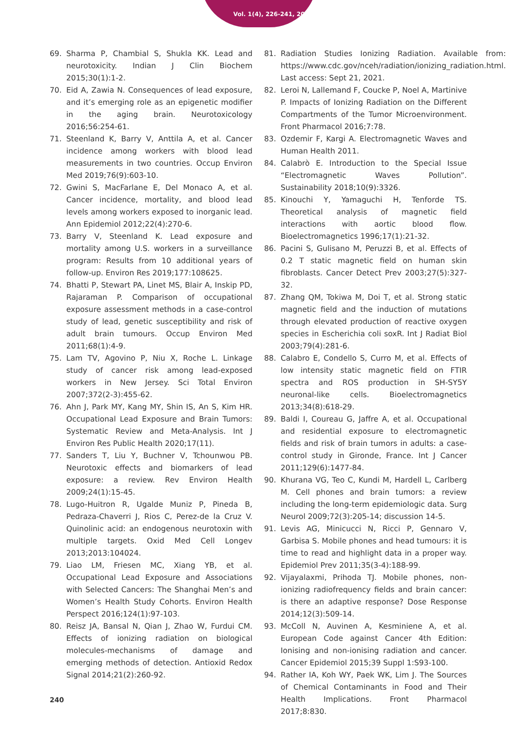Vol. 1(4), 226-241, 2021
69. Sharma P, Chambial S, Shukla KK. Lead and neurotoxicity. Indian J Clin Biochem 2015;30(1):1-2.
70. Eid A, Zawia N. Consequences of lead exposure, and it’s emerging role as an epigenetic modifier in the aging brain. Neurotoxicology 2016;56:254-61.
71. Steenland K, Barry V, Anttila A, et al. Cancer incidence among workers with blood lead measurements in two countries. Occup Environ Med 2019;76(9):603-10.
72. Gwini S, MacFarlane E, Del Monaco A, et al. Cancer incidence, mortality, and blood lead levels among workers exposed to inorganic lead. Ann Epidemiol 2012;22(4):270-6.
73. Barry V, Steenland K. Lead exposure and mortality among U.S. workers in a surveillance program: Results from 10 additional years of follow-up. Environ Res 2019;177:108625.
74. Bhatti P, Stewart PA, Linet MS, Blair A, Inskip PD, Rajaraman P. Comparison of occupational exposure assessment methods in a case-control study of lead, genetic susceptibility and risk of adult brain tumours. Occup Environ Med 2011;68(1):4-9.
75. Lam TV, Agovino P, Niu X, Roche L. Linkage study of cancer risk among lead-exposed workers in New Jersey. Sci Total Environ 2007;372(2-3):455-62.
76. Ahn J, Park MY, Kang MY, Shin IS, An S, Kim HR. Occupational Lead Exposure and Brain Tumors: Systematic Review and Meta-Analysis. Int J Environ Res Public Health 2020;17(11).
77. Sanders T, Liu Y, Buchner V, Tchounwou PB. Neurotoxic effects and biomarkers of lead exposure: a review. Rev Environ Health 2009;24(1):15-45.
78. Lugo-Huitron R, Ugalde Muniz P, Pineda B, Pedraza-Chaverri J, Rios C, Perez-de la Cruz V. Quinolinic acid: an endogenous neurotoxin with multiple targets. Oxid Med Cell Longev 2013;2013:104024.
79. Liao LM, Friesen MC, Xiang YB, et al. Occupational Lead Exposure and Associations with Selected Cancers: The Shanghai Men’s and Women’s Health Study Cohorts. Environ Health Perspect 2016;124(1):97-103.
80. Reisz JA, Bansal N, Qian J, Zhao W, Furdui CM. Effects of ionizing radiation on biological molecules-mechanisms of damage and emerging methods of detection. Antioxid Redox Signal 2014;21(2):260-92.
81. Radiation Studies Ionizing Radiation. Available from: https://www.cdc.gov/nceh/radiation/ionizing_radiation.html. Last access: Sept 21, 2021.
82. Leroi N, Lallemand F, Coucke P, Noel A, Martinive P. Impacts of Ionizing Radiation on the Different Compartments of the Tumor Microenvironment. Front Pharmacol 2016;7:78.
83. Ozdemir F, Kargi A. Electromagnetic Waves and Human Health 2011.
84. Calabrò E. Introduction to the Special Issue “Electromagnetic Waves Pollution”. Sustainability 2018;10(9):3326.
85. Kinouchi Y, Yamaguchi H, Tenforde TS. Theoretical analysis of magnetic field interactions with aortic blood flow. Bioelectromagnetics 1996;17(1):21-32.
86. Pacini S, Gulisano M, Peruzzi B, et al. Effects of 0.2 T static magnetic field on human skin fibroblasts. Cancer Detect Prev 2003;27(5):327-32.
87. Zhang QM, Tokiwa M, Doi T, et al. Strong static magnetic field and the induction of mutations through elevated production of reactive oxygen species in Escherichia coli soxR. Int J Radiat Biol 2003;79(4):281-6.
88. Calabro E, Condello S, Curro M, et al. Effects of low intensity static magnetic field on FTIR spectra and ROS production in SH-SY5Y neuronal-like cells. Bioelectromagnetics 2013;34(8):618-29.
89. Baldi I, Coureau G, Jaffre A, et al. Occupational and residential exposure to electromagnetic fields and risk of brain tumors in adults: a case-control study in Gironde, France. Int J Cancer 2011;129(6):1477-84.
90. Khurana VG, Teo C, Kundi M, Hardell L, Carlberg M. Cell phones and brain tumors: a review including the long-term epidemiologic data. Surg Neurol 2009;72(3):205-14; discussion 14-5.
91. Levis AG, Minicucci N, Ricci P, Gennaro V, Garbisa S. Mobile phones and head tumours: it is time to read and highlight data in a proper way. Epidemiol Prev 2011;35(3-4):188-99.
92. Vijayalaxmi, Prihoda TJ. Mobile phones, non-ionizing radiofrequency fields and brain cancer: is there an adaptive response? Dose Response 2014;12(3):509-14.
93. McColl N, Auvinen A, Kesminiene A, et al. European Code against Cancer 4th Edition: Ionising and non-ionising radiation and cancer. Cancer Epidemiol 2015;39 Suppl 1:S93-100.
94. Rather IA, Koh WY, Paek WK, Lim J. The Sources of Chemical Contaminants in Food and Their Health Implications. Front Pharmacol 2017;8:830.
240